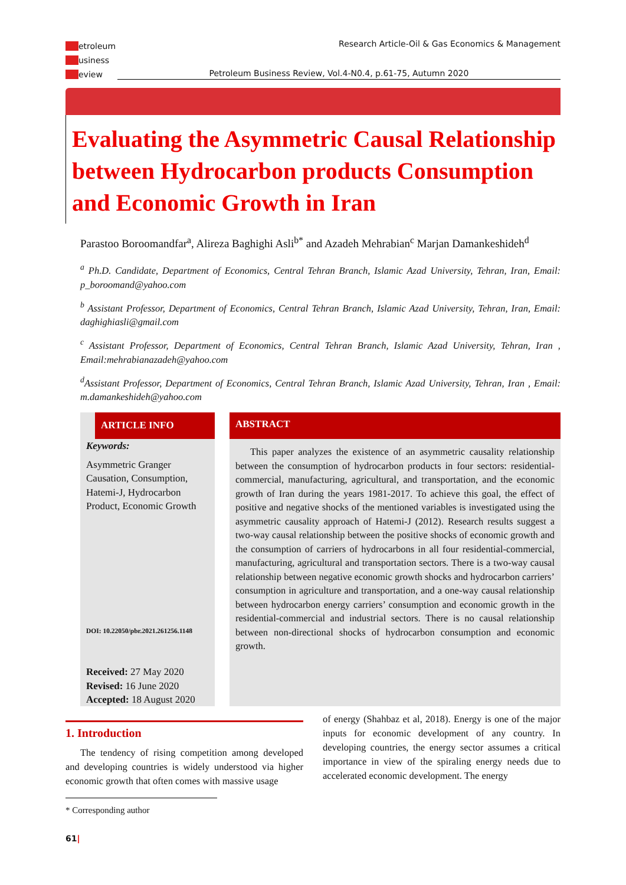etroleum
usiness
eview
Research Article-Oil & Gas Economics & Management
Petroleum Business Review, Vol.4-N0.4, p.61-75, Autumn 2020
Evaluating the Asymmetric Causal Relationship between Hydrocarbon products Consumption and Economic Growth in Iran
Parastoo Boroomandfar<sup>a</sup>, Alireza Baghighi Asli<sup>b*</sup> and Azadeh Mehrabian<sup>c</sup> Marjan Damankeshideh<sup>d</sup>
<sup>a</sup> Ph.D. Candidate, Department of Economics, Central Tehran Branch, Islamic Azad University, Tehran, Iran, Email: p_boroomand@yahoo.com
<sup>b</sup> Assistant Professor, Department of Economics, Central Tehran Branch, Islamic Azad University, Tehran, Iran, Email: daghighiasli@gmail.com
<sup>c</sup> Assistant Professor, Department of Economics, Central Tehran Branch, Islamic Azad University, Tehran, Iran , Email:mehrabianazadeh@yahoo.com
<sup>d</sup> Assistant Professor, Department of Economics, Central Tehran Branch, Islamic Azad University, Tehran, Iran , Email: m.damankeshideh@yahoo.com
ARTICLE INFO
Keywords:
Asymmetric Granger Causation, Consumption, Hatemi-J, Hydrocarbon Product, Economic Growth
DOI: 10.22050/pbr.2021.261256.1148
Received: 27 May 2020
Revised: 16 June 2020
Accepted: 18 August 2020
ABSTRACT
This paper analyzes the existence of an asymmetric causality relationship between the consumption of hydrocarbon products in four sectors: residential-commercial, manufacturing, agricultural, and transportation, and the economic growth of Iran during the years 1981-2017. To achieve this goal, the effect of positive and negative shocks of the mentioned variables is investigated using the asymmetric causality approach of Hatemi-J (2012). Research results suggest a two-way causal relationship between the positive shocks of economic growth and the consumption of carriers of hydrocarbons in all four residential-commercial, manufacturing, agricultural and transportation sectors. There is a two-way causal relationship between negative economic growth shocks and hydrocarbon carriers’ consumption in agriculture and transportation, and a one-way causal relationship between hydrocarbon energy carriers’ consumption and economic growth in the residential-commercial and industrial sectors. There is no causal relationship between non-directional shocks of hydrocarbon consumption and economic growth.
1. Introduction
The tendency of rising competition among developed and developing countries is widely understood via higher economic growth that often comes with massive usage
* Corresponding author
of energy (Shahbaz et al, 2018). Energy is one of the major inputs for economic development of any country. In developing countries, the energy sector assumes a critical importance in view of the spiraling energy needs due to accelerated economic development. The energy
61|